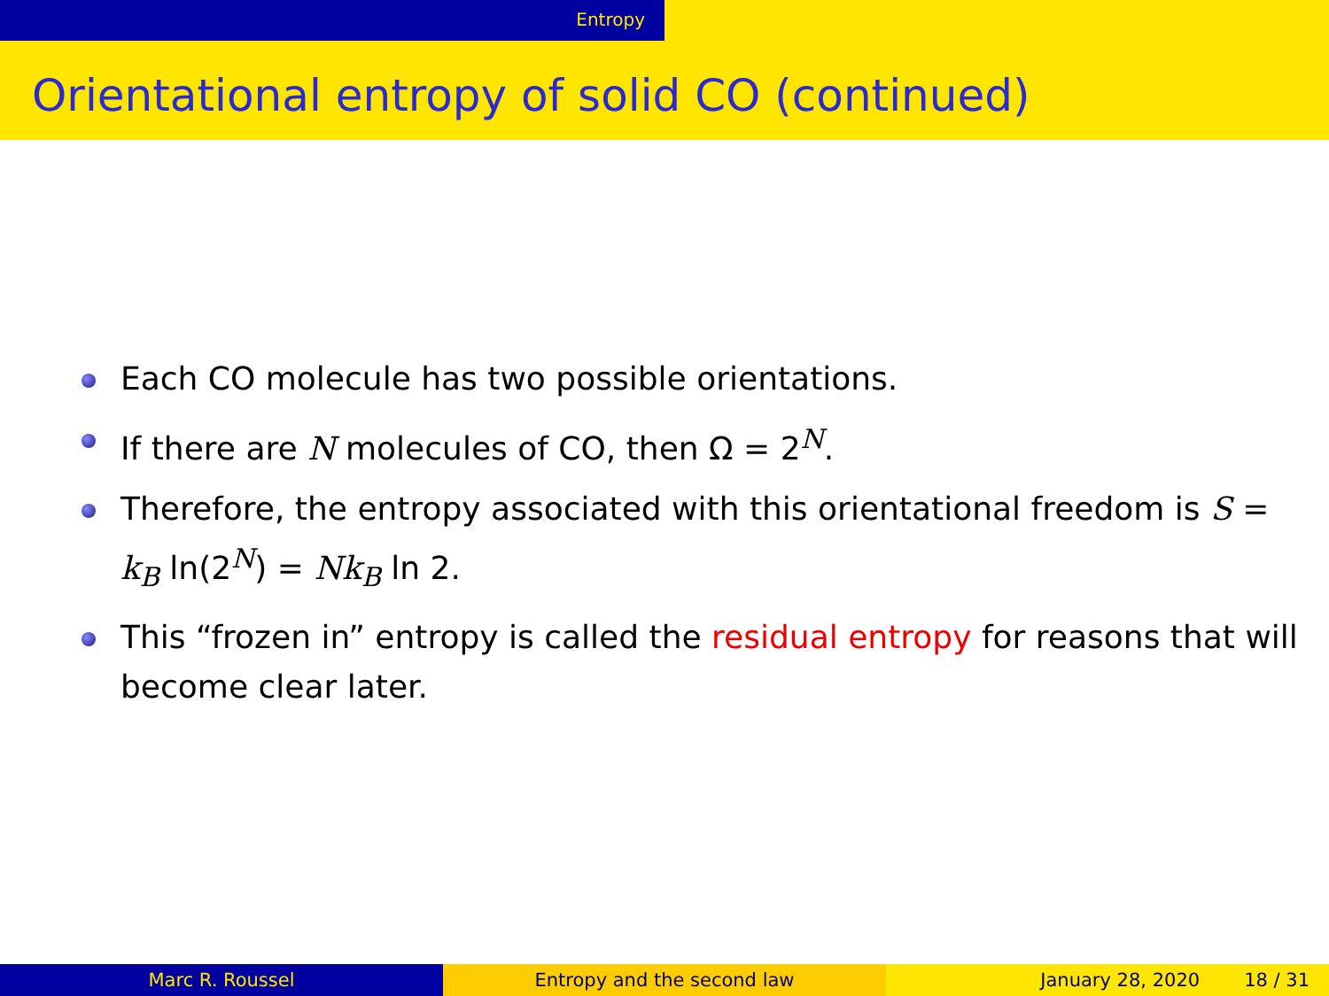Entropy
Orientational entropy of solid CO (continued)
Each CO molecule has two possible orientations.
If there are N molecules of CO, then Ω = 2<sup>N</sup>.
Therefore, the entropy associated with this orientational freedom is S = k<sub>B</sub> ln(2<sup>N</sup>) = Nk<sub>B</sub> ln 2.
This “frozen in” entropy is called the residual entropy for reasons that will become clear later.
Marc R. Roussel Entropy and the second law January 28, 2020 18 / 31